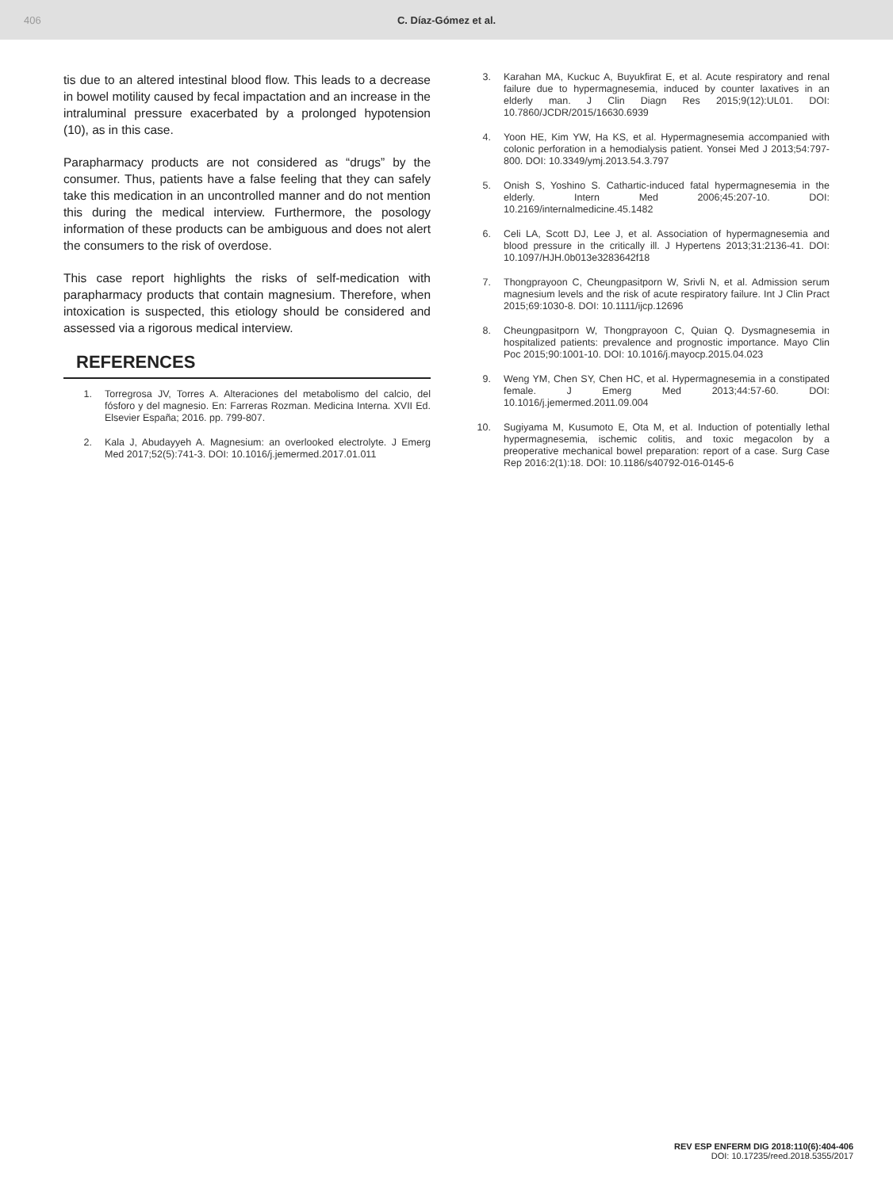406 C. Díaz-Gómez et al.
tis due to an altered intestinal blood flow. This leads to a decrease in bowel motility caused by fecal impactation and an increase in the intraluminal pressure exacerbated by a prolonged hypotension (10), as in this case.
Parapharmacy products are not considered as “drugs” by the consumer. Thus, patients have a false feeling that they can safely take this medication in an uncontrolled manner and do not mention this during the medical interview. Furthermore, the posology information of these products can be ambiguous and does not alert the consumers to the risk of overdose.
This case report highlights the risks of self-medication with parapharmacy products that contain magnesium. Therefore, when intoxication is suspected, this etiology should be considered and assessed via a rigorous medical interview.
REFERENCES
1. Torregrosa JV, Torres A. Alteraciones del metabolismo del calcio, del fósforo y del magnesio. En: Farreras Rozman. Medicina Interna. XVII Ed. Elsevier España; 2016. pp. 799-807.
2. Kala J, Abudayyeh A. Magnesium: an overlooked electrolyte. J Emerg Med 2017;52(5):741-3. DOI: 10.1016/j.jemermed.2017.01.011
3. Karahan MA, Kuckuc A, Buyukfirat E, et al. Acute respiratory and renal failure due to hypermagnesemia, induced by counter laxatives in an elderly man. J Clin Diagn Res 2015;9(12):UL01. DOI: 10.7860/JCDR/2015/16630.6939
4. Yoon HE, Kim YW, Ha KS, et al. Hypermagnesemia accompanied with colonic perforation in a hemodialysis patient. Yonsei Med J 2013;54:797-800. DOI: 10.3349/ymj.2013.54.3.797
5. Onish S, Yoshino S. Cathartic-induced fatal hypermagnesemia in the elderly. Intern Med 2006;45:207-10. DOI: 10.2169/internalmedicine.45.1482
6. Celi LA, Scott DJ, Lee J, et al. Association of hypermagnesemia and blood pressure in the critically ill. J Hypertens 2013;31:2136-41. DOI: 10.1097/HJH.0b013e3283642f18
7. Thongprayoon C, Cheungpasitporn W, Srivli N, et al. Admission serum magnesium levels and the risk of acute respiratory failure. Int J Clin Pract 2015;69:1030-8. DOI: 10.1111/ijcp.12696
8. Cheungpasitporn W, Thongprayoon C, Quian Q. Dysmagnesemia in hospitalized patients: prevalence and prognostic importance. Mayo Clin Poc 2015;90:1001-10. DOI: 10.1016/j.mayocp.2015.04.023
9. Weng YM, Chen SY, Chen HC, et al. Hypermagnesemia in a constipated female. J Emerg Med 2013;44:57-60. DOI: 10.1016/j.jemermed.2011.09.004
10. Sugiyama M, Kusumoto E, Ota M, et al. Induction of potentially lethal hypermagnesemia, ischemic colitis, and toxic megacolon by a preoperative mechanical bowel preparation: report of a case. Surg Case Rep 2016:2(1):18. DOI: 10.1186/s40792-016-0145-6
REV ESP ENFERM DIG 2018:110(6):404-406
DOI: 10.17235/reed.2018.5355/2017